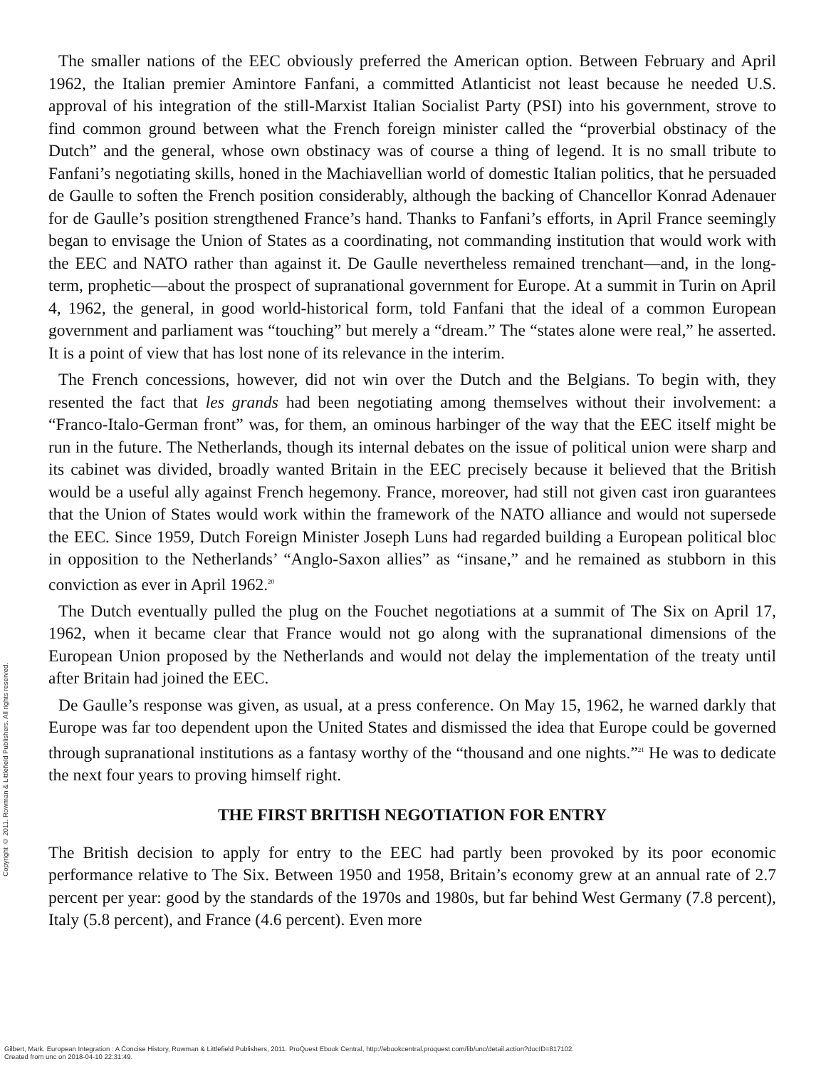Copyright © 2011. Rowman & Littlefield Publishers. All rights reserved.
The smaller nations of the EEC obviously preferred the American option. Between February and April 1962, the Italian premier Amintore Fanfani, a committed Atlanticist not least because he needed U.S. approval of his integration of the still-Marxist Italian Socialist Party (PSI) into his government, strove to find common ground between what the French foreign minister called the “proverbial obstinacy of the Dutch” and the general, whose own obstinacy was of course a thing of legend. It is no small tribute to Fanfani’s negotiating skills, honed in the Machiavellian world of domestic Italian politics, that he persuaded de Gaulle to soften the French position considerably, although the backing of Chancellor Konrad Adenauer for de Gaulle’s position strengthened France’s hand. Thanks to Fanfani’s efforts, in April France seemingly began to envisage the Union of States as a coordinating, not commanding institution that would work with the EEC and NATO rather than against it. De Gaulle nevertheless remained trenchant—and, in the long-term, prophetic—about the prospect of supranational government for Europe. At a summit in Turin on April 4, 1962, the general, in good world-historical form, told Fanfani that the ideal of a common European government and parliament was “touching” but merely a “dream.” The “states alone were real,” he asserted. It is a point of view that has lost none of its relevance in the interim.
The French concessions, however, did not win over the Dutch and the Belgians. To begin with, they resented the fact that les grands had been negotiating among themselves without their involvement: a “Franco-Italo-German front” was, for them, an ominous harbinger of the way that the EEC itself might be run in the future. The Netherlands, though its internal debates on the issue of political union were sharp and its cabinet was divided, broadly wanted Britain in the EEC precisely because it believed that the British would be a useful ally against French hegemony. France, moreover, had still not given cast iron guarantees that the Union of States would work within the framework of the NATO alliance and would not supersede the EEC. Since 1959, Dutch Foreign Minister Joseph Luns had regarded building a European political bloc in opposition to the Netherlands’ “Anglo-Saxon allies” as “insane,” and he remained as stubborn in this conviction as ever in April 1962.<sup>20</sup>
The Dutch eventually pulled the plug on the Fouchet negotiations at a summit of The Six on April 17, 1962, when it became clear that France would not go along with the supranational dimensions of the European Union proposed by the Netherlands and would not delay the implementation of the treaty until after Britain had joined the EEC.
De Gaulle’s response was given, as usual, at a press conference. On May 15, 1962, he warned darkly that Europe was far too dependent upon the United States and dismissed the idea that Europe could be governed through supranational institutions as a fantasy worthy of the “thousand and one nights.”<sup>21</sup> He was to dedicate the next four years to proving himself right.
THE FIRST BRITISH NEGOTIATION FOR ENTRY
The British decision to apply for entry to the EEC had partly been provoked by its poor economic performance relative to The Six. Between 1950 and 1958, Britain’s economy grew at an annual rate of 2.7 percent per year: good by the standards of the 1970s and 1980s, but far behind West Germany (7.8 percent), Italy (5.8 percent), and France (4.6 percent). Even more
Gilbert, Mark. European Integration : A Concise History, Rowman & Littlefield Publishers, 2011. ProQuest Ebook Central, http://ebookcentral.proquest.com/lib/unc/detail.action?docID=817102.
Created from unc on 2018-04-10 22:31:49.